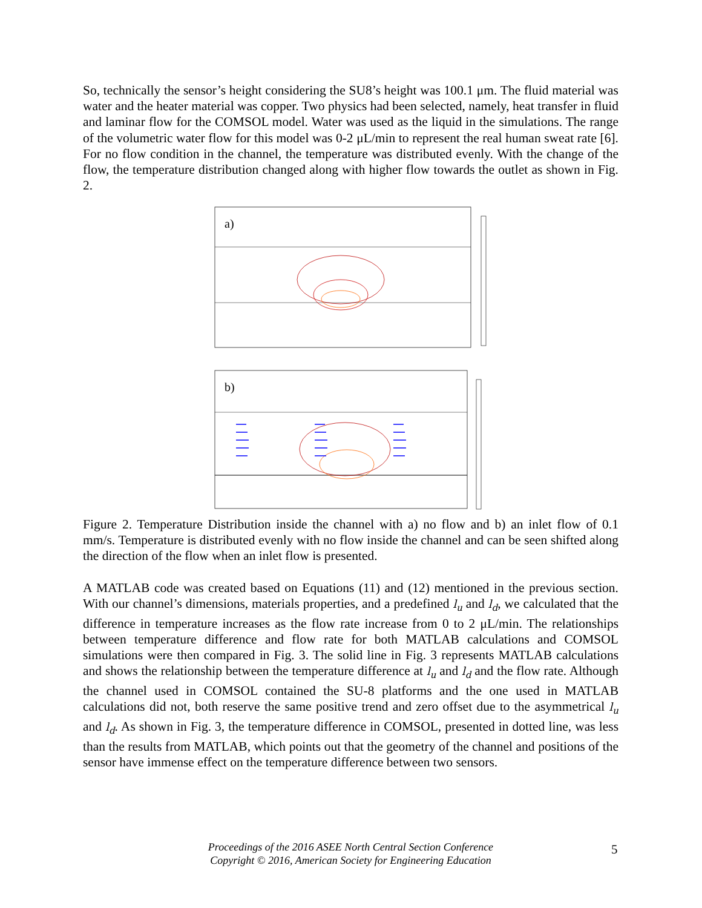So, technically the sensor’s height considering the SU8’s height was 100.1 μm. The fluid material was water and the heater material was copper. Two physics had been selected, namely, heat transfer in fluid and laminar flow for the COMSOL model. Water was used as the liquid in the simulations. The range of the volumetric water flow for this model was 0-2 μL/min to represent the real human sweat rate [6]. For no flow condition in the channel, the temperature was distributed evenly. With the change of the flow, the temperature distribution changed along with higher flow towards the outlet as shown in Fig. 2.
a)
b)
10.5 11 11.5 12 12.5 13 13.5 14 14.5 395 384 373 363 352 341 331 320 309 298 299
Figure 2. Temperature Distribution inside the channel with a) no flow and b) an inlet flow of 0.1 mm/s. Temperature is distributed evenly with no flow inside the channel and can be seen shifted along the direction of the flow when an inlet flow is presented.
A MATLAB code was created based on Equations (11) and (12) mentioned in the previous section. With our channel’s dimensions, materials properties, and a predefined l<sub>u</sub> and l<sub>d</sub>, we calculated that the difference in temperature increases as the flow rate increase from 0 to 2 μL/min. The relationships between temperature difference and flow rate for both MATLAB calculations and COMSOL simulations were then compared in Fig. 3. The solid line in Fig. 3 represents MATLAB calculations and shows the relationship between the temperature difference at l<sub>u</sub> and l<sub>d</sub> and the flow rate. Although the channel used in COMSOL contained the SU-8 platforms and the one used in MATLAB calculations did not, both reserve the same positive trend and zero offset due to the asymmetrical l<sub>u</sub> and l<sub>d</sub>. As shown in Fig. 3, the temperature difference in COMSOL, presented in dotted line, was less than the results from MATLAB, which points out that the geometry of the channel and positions of the sensor have immense effect on the temperature difference between two sensors.
Proceedings of the 2016 ASEE North Central Section Conference
Copyright © 2016, American Society for Engineering Education
5